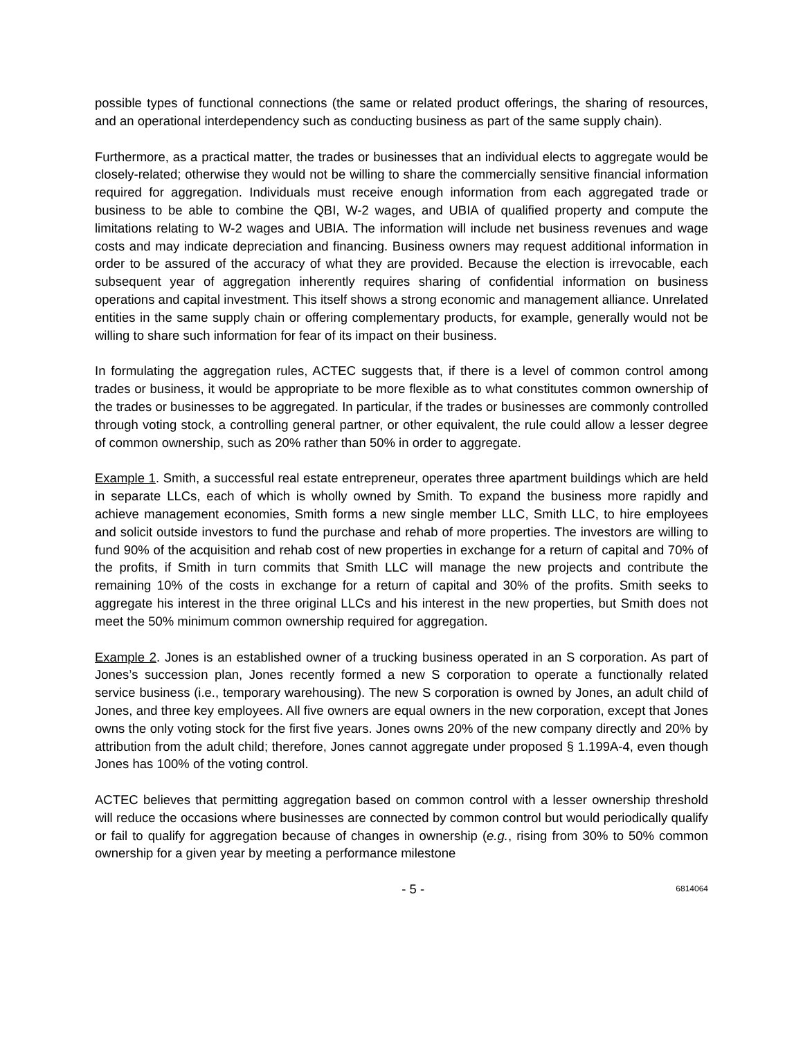possible types of functional connections (the same or related product offerings, the sharing of resources, and an operational interdependency such as conducting business as part of the same supply chain).
Furthermore, as a practical matter, the trades or businesses that an individual elects to aggregate would be closely-related; otherwise they would not be willing to share the commercially sensitive financial information required for aggregation. Individuals must receive enough information from each aggregated trade or business to be able to combine the QBI, W-2 wages, and UBIA of qualified property and compute the limitations relating to W-2 wages and UBIA. The information will include net business revenues and wage costs and may indicate depreciation and financing. Business owners may request additional information in order to be assured of the accuracy of what they are provided. Because the election is irrevocable, each subsequent year of aggregation inherently requires sharing of confidential information on business operations and capital investment. This itself shows a strong economic and management alliance. Unrelated entities in the same supply chain or offering complementary products, for example, generally would not be willing to share such information for fear of its impact on their business.
In formulating the aggregation rules, ACTEC suggests that, if there is a level of common control among trades or business, it would be appropriate to be more flexible as to what constitutes common ownership of the trades or businesses to be aggregated. In particular, if the trades or businesses are commonly controlled through voting stock, a controlling general partner, or other equivalent, the rule could allow a lesser degree of common ownership, such as 20% rather than 50% in order to aggregate.
Example 1. Smith, a successful real estate entrepreneur, operates three apartment buildings which are held in separate LLCs, each of which is wholly owned by Smith. To expand the business more rapidly and achieve management economies, Smith forms a new single member LLC, Smith LLC, to hire employees and solicit outside investors to fund the purchase and rehab of more properties. The investors are willing to fund 90% of the acquisition and rehab cost of new properties in exchange for a return of capital and 70% of the profits, if Smith in turn commits that Smith LLC will manage the new projects and contribute the remaining 10% of the costs in exchange for a return of capital and 30% of the profits. Smith seeks to aggregate his interest in the three original LLCs and his interest in the new properties, but Smith does not meet the 50% minimum common ownership required for aggregation.
Example 2. Jones is an established owner of a trucking business operated in an S corporation. As part of Jones’s succession plan, Jones recently formed a new S corporation to operate a functionally related service business (i.e., temporary warehousing). The new S corporation is owned by Jones, an adult child of Jones, and three key employees. All five owners are equal owners in the new corporation, except that Jones owns the only voting stock for the first five years. Jones owns 20% of the new company directly and 20% by attribution from the adult child; therefore, Jones cannot aggregate under proposed § 1.199A-4, even though Jones has 100% of the voting control.
ACTEC believes that permitting aggregation based on common control with a lesser ownership threshold will reduce the occasions where businesses are connected by common control but would periodically qualify or fail to qualify for aggregation because of changes in ownership (e.g., rising from 30% to 50% common ownership for a given year by meeting a performance milestone
- 5 - 6814064